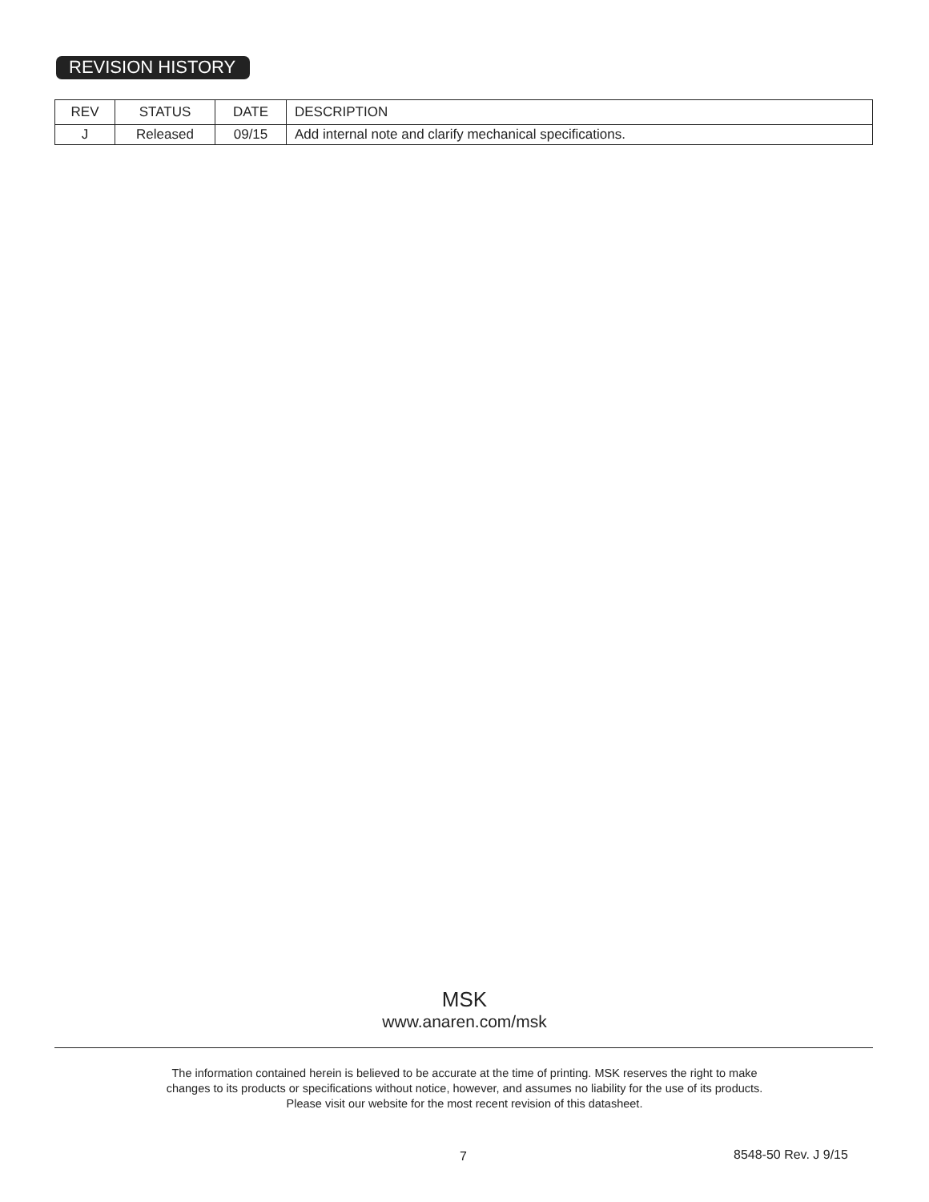REVISION HISTORY
| REV | STATUS | DATE | DESCRIPTION |
| --- | --- | --- | --- |
| J | Released | 09/15 | Add internal note and clarify mechanical specifications. |
MSK
www.anaren.com/msk
The information contained herein is believed to be accurate at the time of printing. MSK reserves the right to make
changes to its products or specifications without notice, however, and assumes no liability for the use of its products.
Please visit our website for the most recent revision of this datasheet.
7 8548-50 Rev. J 9/15